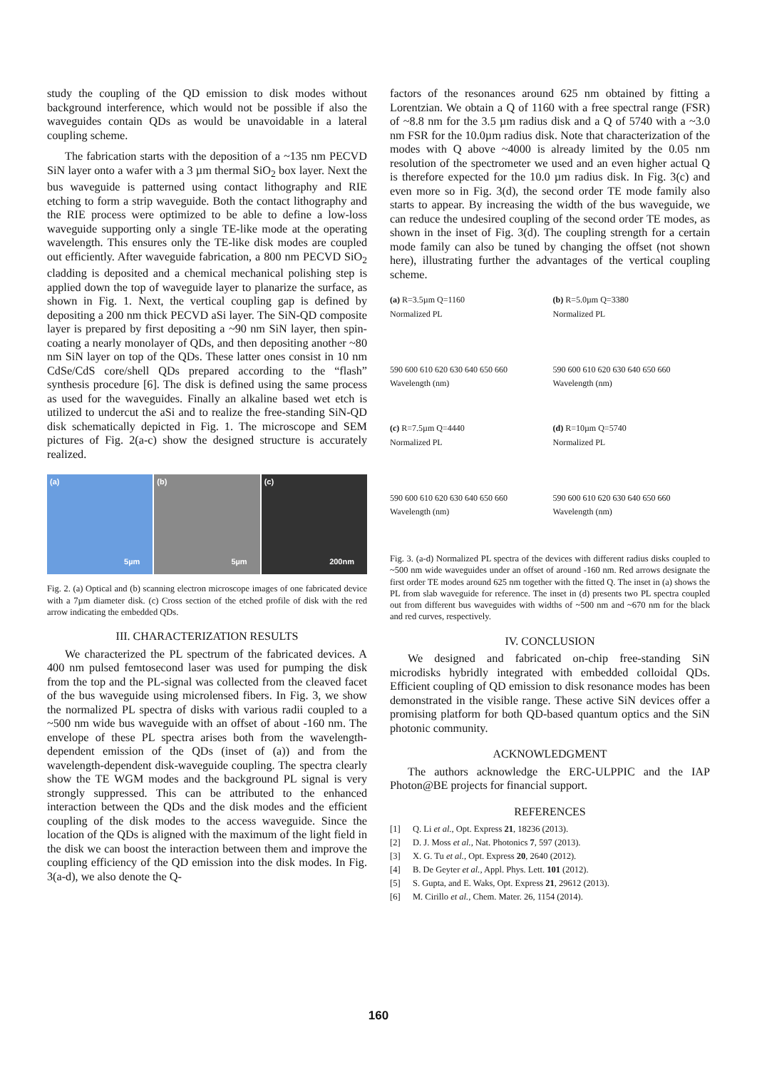study the coupling of the QD emission to disk modes without background interference, which would not be possible if also the waveguides contain QDs as would be unavoidable in a lateral coupling scheme.
The fabrication starts with the deposition of a ~135 nm PECVD SiN layer onto a wafer with a 3 µm thermal SiO<sub>2</sub> box layer. Next the bus waveguide is patterned using contact lithography and RIE etching to form a strip waveguide. Both the contact lithography and the RIE process were optimized to be able to define a low-loss waveguide supporting only a single TE-like mode at the operating wavelength. This ensures only the TE-like disk modes are coupled out efficiently. After waveguide fabrication, a 800 nm PECVD SiO<sub>2</sub> cladding is deposited and a chemical mechanical polishing step is applied down the top of waveguide layer to planarize the surface, as shown in Fig. 1. Next, the vertical coupling gap is defined by depositing a 200 nm thick PECVD aSi layer. The SiN-QD composite layer is prepared by first depositing a ~90 nm SiN layer, then spin-coating a nearly monolayer of QDs, and then depositing another ~80 nm SiN layer on top of the QDs. These latter ones consist in 10 nm CdSe/CdS core/shell QDs prepared according to the “flash” synthesis procedure [6]. The disk is defined using the same process as used for the waveguides. Finally an alkaline based wet etch is utilized to undercut the aSi and to realize the free-standing SiN-QD disk schematically depicted in Fig. 1. The microscope and SEM pictures of Fig. 2(a-c) show the designed structure is accurately realized.
(a)
5µm
(b)
5µm
(c)
200nm
Fig. 2. (a) Optical and (b) scanning electron microscope images of one fabricated device with a 7µm diameter disk. (c) Cross section of the etched profile of disk with the red arrow indicating the embedded QDs.
III. CHARACTERIZATION RESULTS
We characterized the PL spectrum of the fabricated devices. A 400 nm pulsed femtosecond laser was used for pumping the disk from the top and the PL-signal was collected from the cleaved facet of the bus waveguide using microlensed fibers. In Fig. 3, we show the normalized PL spectra of disks with various radii coupled to a ~500 nm wide bus waveguide with an offset of about -160 nm. The envelope of these PL spectra arises both from the wavelength-dependent emission of the QDs (inset of (a)) and from the wavelength-dependent disk-waveguide coupling. The spectra clearly show the TE WGM modes and the background PL signal is very strongly suppressed. This can be attributed to the enhanced interaction between the QDs and the disk modes and the efficient coupling of the disk modes to the access waveguide. Since the location of the QDs is aligned with the maximum of the light field in the disk we can boost the interaction between them and improve the coupling efficiency of the QD emission into the disk modes. In Fig. 3(a-d), we also denote the Q-
factors of the resonances around 625 nm obtained by fitting a Lorentzian. We obtain a Q of 1160 with a free spectral range (FSR) of ~8.8 nm for the 3.5 µm radius disk and a Q of 5740 with a ~3.0 nm FSR for the 10.0µm radius disk. Note that characterization of the modes with Q above ~4000 is already limited by the 0.05 nm resolution of the spectrometer we used and an even higher actual Q is therefore expected for the 10.0 µm radius disk. In Fig. 3(c) and even more so in Fig. 3(d), the second order TE mode family also starts to appear. By increasing the width of the bus waveguide, we can reduce the undesired coupling of the second order TE modes, as shown in the inset of Fig. 3(d). The coupling strength for a certain mode family can also be tuned by changing the offset (not shown here), illustrating further the advantages of the vertical coupling scheme.
(a) R=3.5µm Q=1160
Normalized PL
590 600 610 620 630 640 650 660
Wavelength (nm)
(b) R=5.0µm Q=3380
Normalized PL
590 600 610 620 630 640 650 660
Wavelength (nm)
(c) R=7.5µm Q=4440
Normalized PL
590 600 610 620 630 640 650 660
Wavelength (nm)
(d) R=10µm Q=5740
Normalized PL
590 600 610 620 630 640 650 660
Wavelength (nm)
Fig. 3. (a-d) Normalized PL spectra of the devices with different radius disks coupled to ~500 nm wide waveguides under an offset of around -160 nm. Red arrows designate the first order TE modes around 625 nm together with the fitted Q. The inset in (a) shows the PL from slab waveguide for reference. The inset in (d) presents two PL spectra coupled out from different bus waveguides with widths of ~500 nm and ~670 nm for the black and red curves, respectively.
IV. CONCLUSION
We designed and fabricated on-chip free-standing SiN microdisks hybridly integrated with embedded colloidal QDs. Efficient coupling of QD emission to disk resonance modes has been demonstrated in the visible range. These active SiN devices offer a promising platform for both QD-based quantum optics and the SiN photonic community.
ACKNOWLEDGMENT
The authors acknowledge the ERC-ULPPIC and the IAP Photon@BE projects for financial support.
REFERENCES
[1] Q. Li et al., Opt. Express 21, 18236 (2013).
[2] D. J. Moss et al., Nat. Photonics 7, 597 (2013).
[3] X. G. Tu et al., Opt. Express 20, 2640 (2012).
[4] B. De Geyter et al., Appl. Phys. Lett. 101 (2012).
[5] S. Gupta, and E. Waks, Opt. Express 21, 29612 (2013).
[6] M. Cirillo et al., Chem. Mater. 26, 1154 (2014).
160